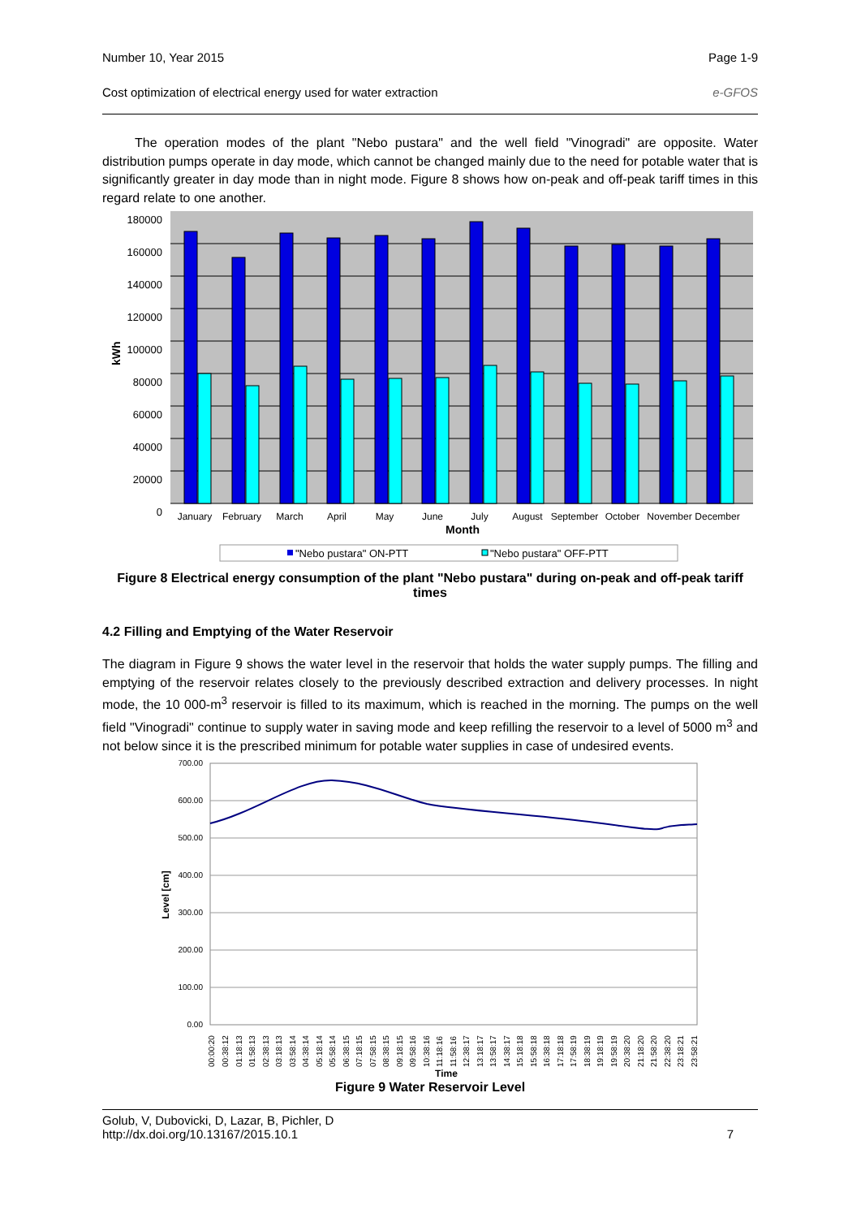Number 10, Year 2015 Page 1-9
Cost optimization of electrical energy used for water extraction e-GFOS
The operation modes of the plant "Nebo pustara" and the well field "Vinogradi" are opposite. Water distribution pumps operate in day mode, which cannot be changed mainly due to the need for potable water that is significantly greater in day mode than in night mode. Figure 8 shows how on-peak and off-peak tariff times in this regard relate to one another.
180000
160000
140000
120000
100000
80000
60000
40000
20000
0
kWh
January
February
March
April
May
June
July
August
September
October
November
December
Month
"Nebo pustara" ON-PTT
"Nebo pustara" OFF-PTT
Figure 8 Electrical energy consumption of the plant "Nebo pustara" during on-peak and off-peak tariff times
4.2 Filling and Emptying of the Water Reservoir
The diagram in Figure 9 shows the water level in the reservoir that holds the water supply pumps. The filling and emptying of the reservoir relates closely to the previously described extraction and delivery processes. In night mode, the 10 000-m<sup>3</sup> reservoir is filled to its maximum, which is reached in the morning. The pumps on the well field "Vinogradi" continue to supply water in saving mode and keep refilling the reservoir to a level of 5000 m<sup>3</sup> and not below since it is the prescribed minimum for potable water supplies in case of undesired events.
700.00
600.00
500.00
400.00
300.00
200.00
100.00
0.00
Level [cm]
Time
00:00:20
00:38:12
01:18:13
01:58:13
02:38:13
03:18:13
03:58:14
04:38:14
05:18:14
05:58:14
06:38:15
07:18:15
07:58:15
08:38:15
09:18:15
09:58:16
10:38:16
11:18:16
11:58:16
12:38:17
13:18:17
13:58:17
14:38:17
15:18:18
15:58:18
16:38:18
17:18:18
17:58:19
18:38:19
19:18:19
19:58:19
20:38:20
21:18:20
21:58:20
22:38:20
23:18:21
23:58:21
Figure 9 Water Reservoir Level
Golub, V, Dubovicki, D, Lazar, B, Pichler, D
http://dx.doi.org/10.13167/2015.10.1 7